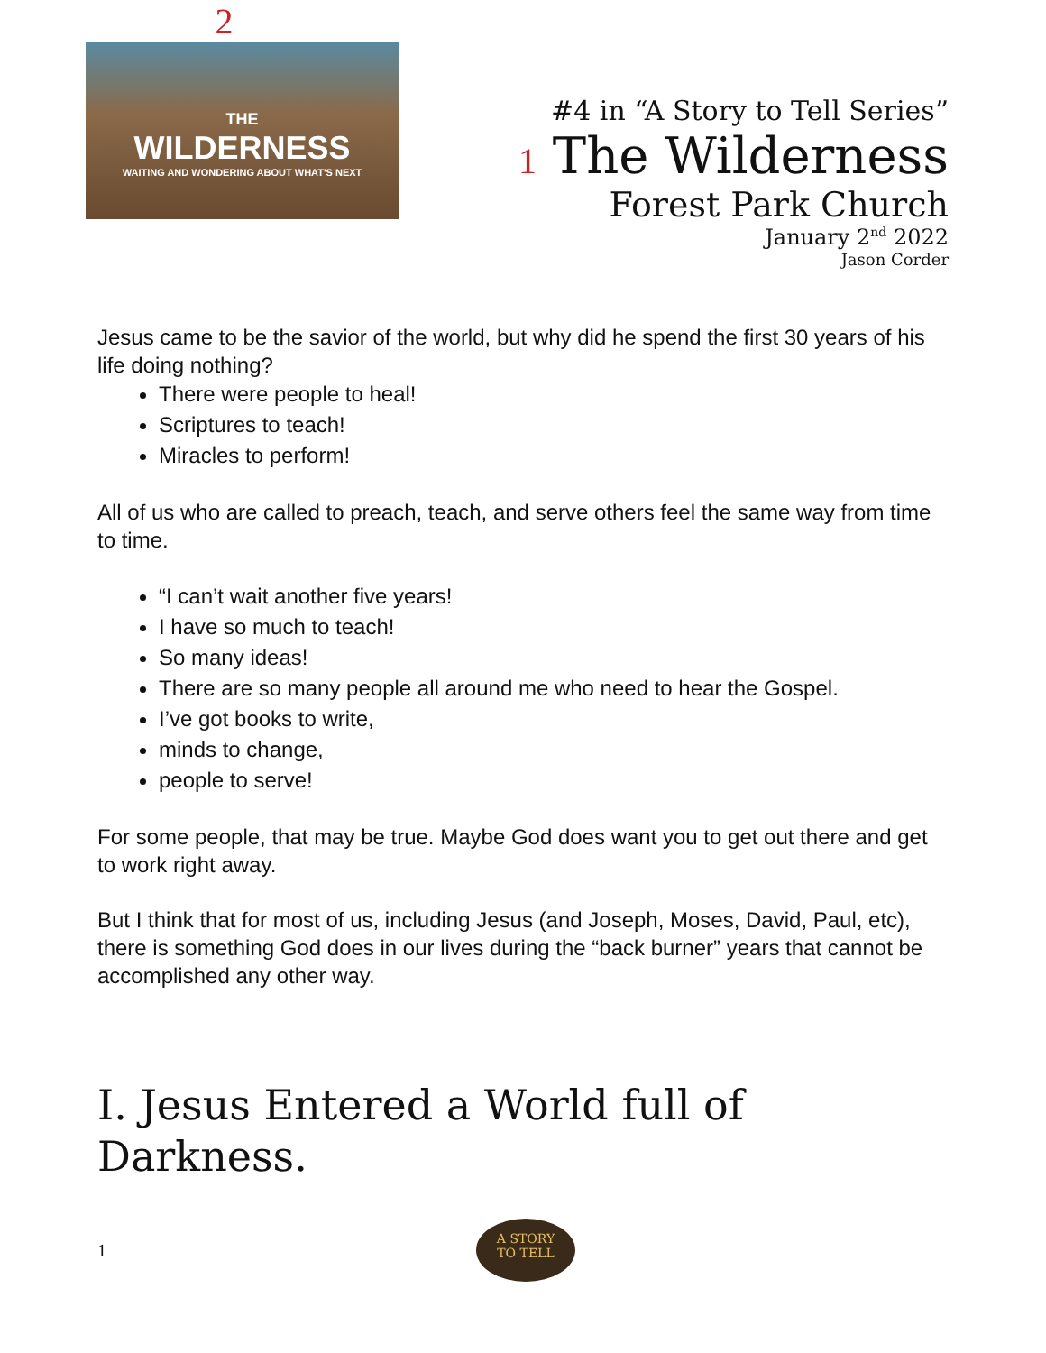2
THE
WILDERNESS
WAITING AND WONDERING ABOUT WHAT'S NEXT
#4 in “A Story to Tell Series”
1 The Wilderness
Forest Park Church
January 2<sup>nd</sup> 2022
Jason Corder
Jesus came to be the savior of the world, but why did he spend the first 30 years of his life doing nothing?
There were people to heal!
Scriptures to teach!
Miracles to perform!
All of us who are called to preach, teach, and serve others feel the same way from time to time.
“I can’t wait another five years!
I have so much to teach!
So many ideas!
There are so many people all around me who need to hear the Gospel.
I’ve got books to write,
minds to change,
people to serve!
For some people, that may be true. Maybe God does want you to get out there and get to work right away.
But I think that for most of us, including Jesus (and Joseph, Moses, David, Paul, etc), there is something God does in our lives during the “back burner” years that cannot be accomplished any other way.
I. Jesus Entered a World full of Darkness.
1
A STORY
TO TELL